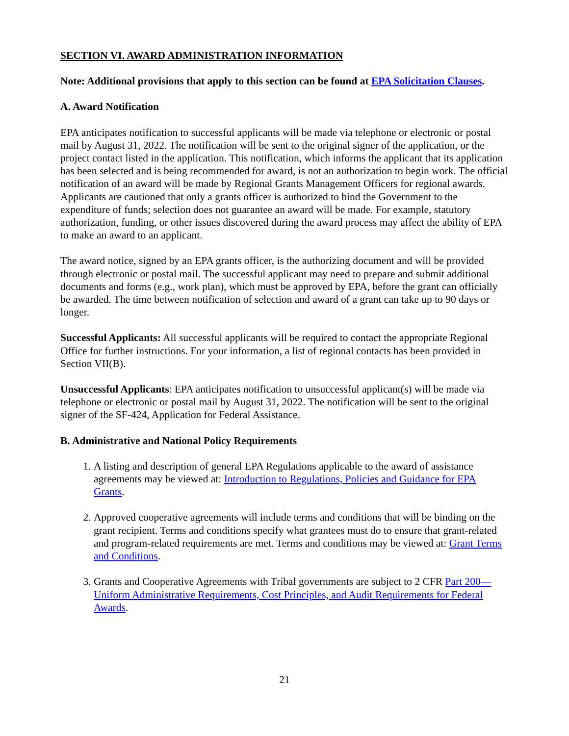SECTION VI. AWARD ADMINISTRATION INFORMATION
Note: Additional provisions that apply to this section can be found at EPA Solicitation Clauses.
A. Award Notification
EPA anticipates notification to successful applicants will be made via telephone or electronic or postal mail by August 31, 2022. The notification will be sent to the original signer of the application, or the project contact listed in the application. This notification, which informs the applicant that its application has been selected and is being recommended for award, is not an authorization to begin work. The official notification of an award will be made by Regional Grants Management Officers for regional awards. Applicants are cautioned that only a grants officer is authorized to bind the Government to the expenditure of funds; selection does not guarantee an award will be made. For example, statutory authorization, funding, or other issues discovered during the award process may affect the ability of EPA to make an award to an applicant.
The award notice, signed by an EPA grants officer, is the authorizing document and will be provided through electronic or postal mail. The successful applicant may need to prepare and submit additional documents and forms (e.g., work plan), which must be approved by EPA, before the grant can officially be awarded. The time between notification of selection and award of a grant can take up to 90 days or longer.
Successful Applicants: All successful applicants will be required to contact the appropriate Regional Office for further instructions. For your information, a list of regional contacts has been provided in Section VII(B).
Unsuccessful Applicants: EPA anticipates notification to unsuccessful applicant(s) will be made via telephone or electronic or postal mail by August 31, 2022. The notification will be sent to the original signer of the SF-424, Application for Federal Assistance.
B. Administrative and National Policy Requirements
1. A listing and description of general EPA Regulations applicable to the award of assistance agreements may be viewed at: Introduction to Regulations, Policies and Guidance for EPA Grants.
2. Approved cooperative agreements will include terms and conditions that will be binding on the grant recipient. Terms and conditions specify what grantees must do to ensure that grant-related and program-related requirements are met. Terms and conditions may be viewed at: Grant Terms and Conditions.
3. Grants and Cooperative Agreements with Tribal governments are subject to 2 CFR Part 200—Uniform Administrative Requirements, Cost Principles, and Audit Requirements for Federal Awards.
21